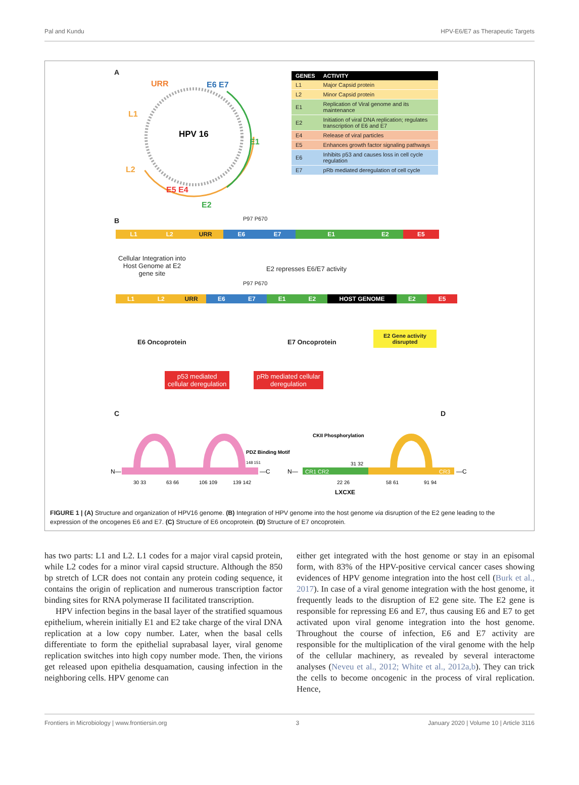Pal and Kundu HPV-E6/E7 as Therapeutic Targets
A
HPV 16
E1
URR
E6 E7
L2
L1
E2
E5 E4
| GENES | ACTIVITY |
| --- | --- |
| L1 | Major Capsid protein |
| L2 | Minor Capsid protein |
| E1 | Replication of Viral genome and its maintenance |
| E2 | Initiation of viral DNA replication; regulates transcription of E6 and E7 |
| E4 | Release of viral particles |
| E5 | Enhances growth factor signaling pathways |
| E6 | Inhibits p53 and causes loss in cell cycle regulation |
| E7 | pRb mediated deregulation of cell cycle |
B P97 P670
L1 L2 URR E6 E7 E1 E2 E5
Cellular Integration into
Host Genome at E2
gene site
E2 represses E6/E7 activity
P97 P670
L1 L2 URR E6 E7 E1 E2 HOST GENOME E2 E5
E6 Oncoprotein E7 Oncoprotein
E2 Gene activity
disrupted
p53 mediated
cellular deregulation
pRb mediated cellular
deregulation
C D
N—
—C
N—
—C
CR1 CR2
CR3
PDZ Binding Motif
148 151
CKII Phosphorylation
31 32
30 33
63 66
106 109
139 142
22 26
58 61
91 94
LXCXE
FIGURE 1 | (A) Structure and organization of HPV16 genome. (B) Integration of HPV genome into the host genome via disruption of the E2 gene leading to the expression of the oncogenes E6 and E7. (C) Structure of E6 oncoprotein. (D) Structure of E7 oncoprotein.
has two parts: L1 and L2. L1 codes for a major viral capsid protein, while L2 codes for a minor viral capsid structure. Although the 850 bp stretch of LCR does not contain any protein coding sequence, it contains the origin of replication and numerous transcription factor binding sites for RNA polymerase II facilitated transcription.
HPV infection begins in the basal layer of the stratified squamous epithelium, wherein initially E1 and E2 take charge of the viral DNA replication at a low copy number. Later, when the basal cells differentiate to form the epithelial suprabasal layer, viral genome replication switches into high copy number mode. Then, the virions get released upon epithelia desquamation, causing infection in the neighboring cells. HPV genome can
either get integrated with the host genome or stay in an episomal form, with 83% of the HPV-positive cervical cancer cases showing evidences of HPV genome integration into the host cell (Burk et al., 2017). In case of a viral genome integration with the host genome, it frequently leads to the disruption of E2 gene site. The E2 gene is responsible for repressing E6 and E7, thus causing E6 and E7 to get activated upon viral genome integration into the host genome. Throughout the course of infection, E6 and E7 activity are responsible for the multiplication of the viral genome with the help of the cellular machinery, as revealed by several interactome analyses (Neveu et al., 2012; White et al., 2012a,b). They can trick the cells to become oncogenic in the process of viral replication. Hence,
Frontiers in Microbiology | www.frontiersin.org 3 January 2020 | Volume 10 | Article 3116